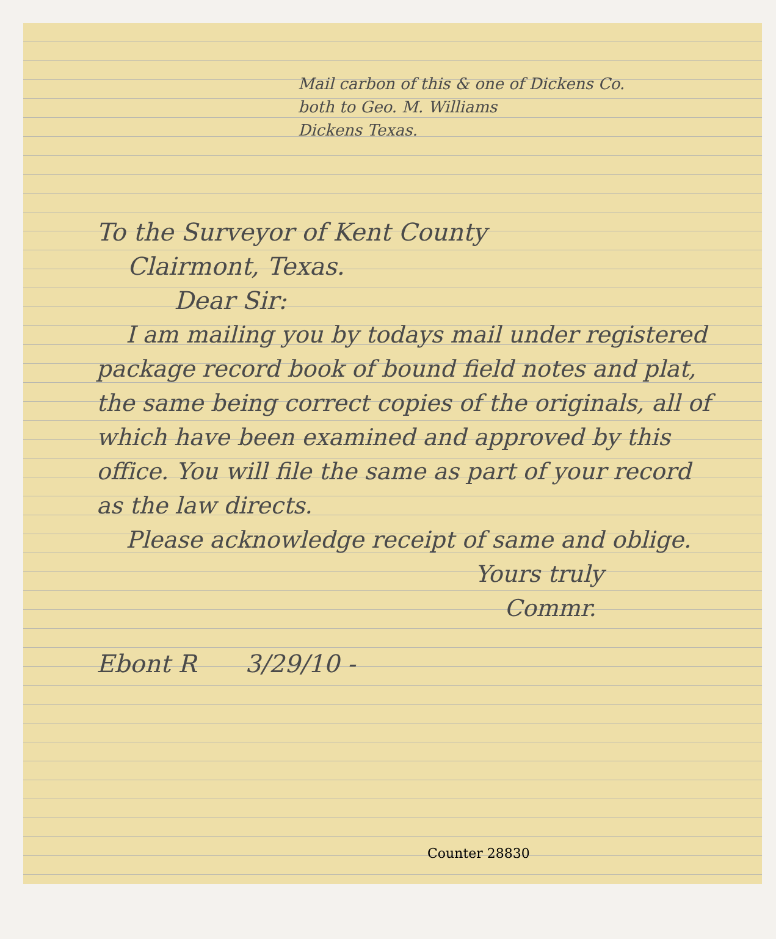Mail carbon of this & one of Dickens Co.
both to Geo. M. Williams
Dickens Texas.
To the Surveyor of Kent County
Clairmont, Texas.
Dear Sir:
I am mailing you by todays mail under registered package record book of bound field notes and plat, the same being correct copies of the originals, all of which have been examined and approved by this office. You will file the same as part of your record as the law directs.
Please acknowledge receipt of same and oblige.
Yours truly
Commr.
Ebont R 3/29/10 -
Counter 28830